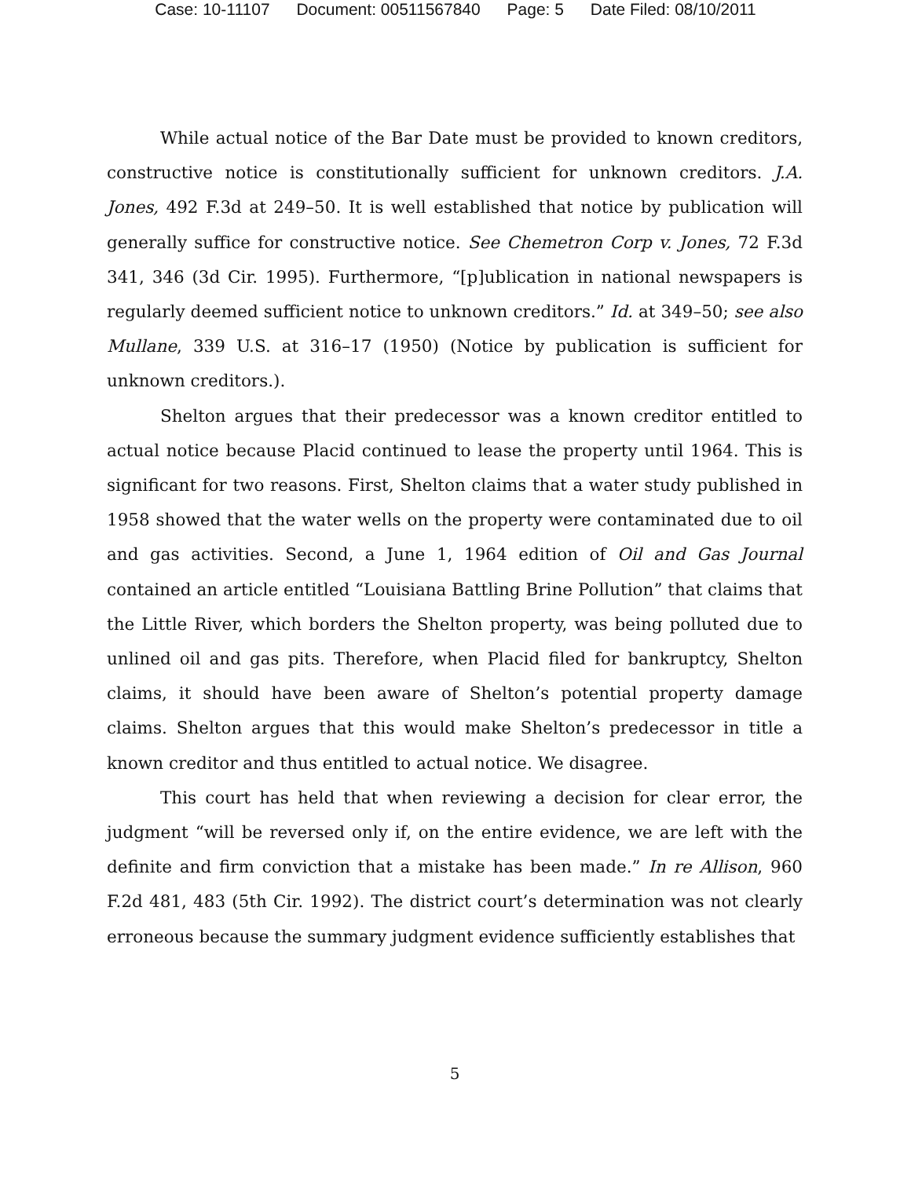Case: 10-11107 Document: 00511567840 Page: 5 Date Filed: 08/10/2011
While actual notice of the Bar Date must be provided to known creditors, constructive notice is constitutionally sufficient for unknown creditors. J.A. Jones, 492 F.3d at 249–50. It is well established that notice by publication will generally suffice for constructive notice. See Chemetron Corp v. Jones, 72 F.3d 341, 346 (3d Cir. 1995). Furthermore, “[p]ublication in national newspapers is regularly deemed sufficient notice to unknown creditors.” Id. at 349–50; see also Mullane, 339 U.S. at 316–17 (1950) (Notice by publication is sufficient for unknown creditors.).
Shelton argues that their predecessor was a known creditor entitled to actual notice because Placid continued to lease the property until 1964. This is significant for two reasons. First, Shelton claims that a water study published in 1958 showed that the water wells on the property were contaminated due to oil and gas activities. Second, a June 1, 1964 edition of Oil and Gas Journal contained an article entitled “Louisiana Battling Brine Pollution” that claims that the Little River, which borders the Shelton property, was being polluted due to unlined oil and gas pits. Therefore, when Placid filed for bankruptcy, Shelton claims, it should have been aware of Shelton’s potential property damage claims. Shelton argues that this would make Shelton’s predecessor in title a known creditor and thus entitled to actual notice. We disagree.
This court has held that when reviewing a decision for clear error, the judgment “will be reversed only if, on the entire evidence, we are left with the definite and firm conviction that a mistake has been made.” In re Allison, 960 F.2d 481, 483 (5th Cir. 1992). The district court’s determination was not clearly erroneous because the summary judgment evidence sufficiently establishes that
5